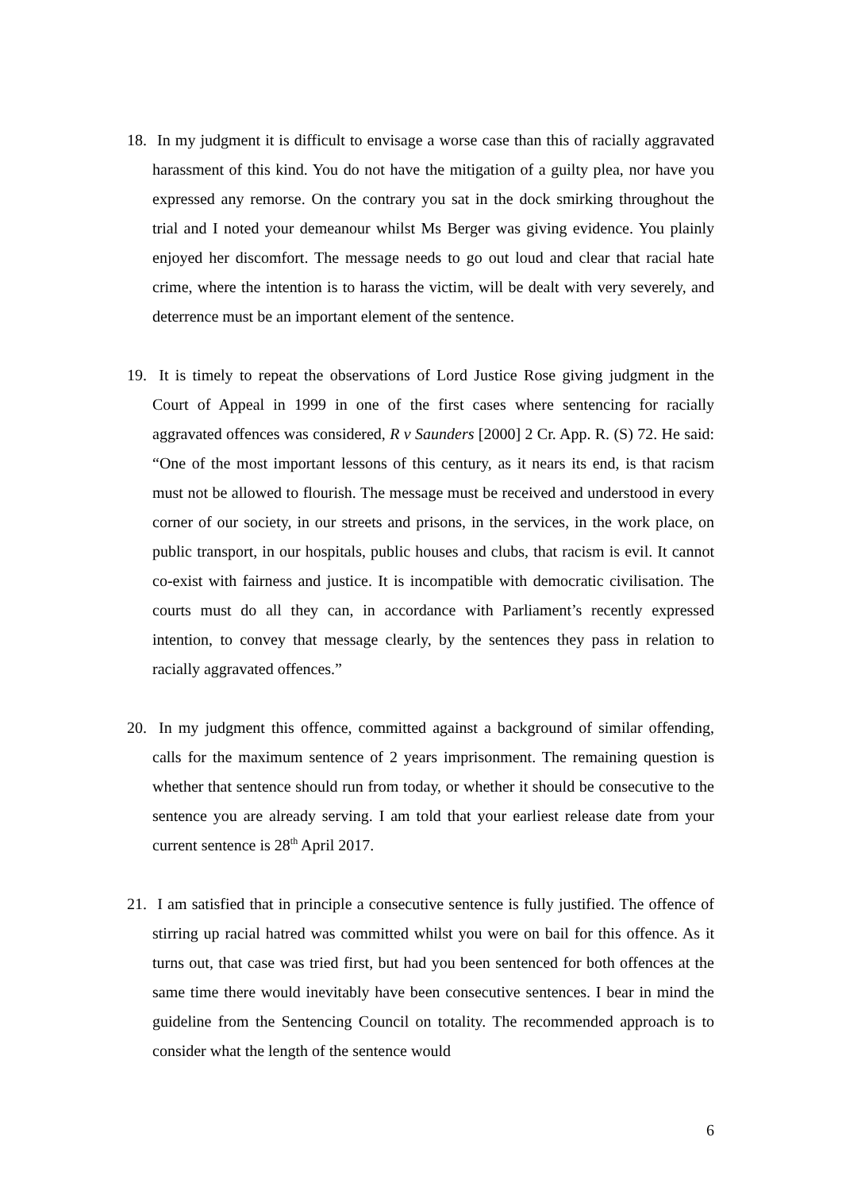18. In my judgment it is difficult to envisage a worse case than this of racially aggravated harassment of this kind. You do not have the mitigation of a guilty plea, nor have you expressed any remorse. On the contrary you sat in the dock smirking throughout the trial and I noted your demeanour whilst Ms Berger was giving evidence. You plainly enjoyed her discomfort. The message needs to go out loud and clear that racial hate crime, where the intention is to harass the victim, will be dealt with very severely, and deterrence must be an important element of the sentence.
19. It is timely to repeat the observations of Lord Justice Rose giving judgment in the Court of Appeal in 1999 in one of the first cases where sentencing for racially aggravated offences was considered, R v Saunders [2000] 2 Cr. App. R. (S) 72. He said: “One of the most important lessons of this century, as it nears its end, is that racism must not be allowed to flourish. The message must be received and understood in every corner of our society, in our streets and prisons, in the services, in the work place, on public transport, in our hospitals, public houses and clubs, that racism is evil. It cannot co-exist with fairness and justice. It is incompatible with democratic civilisation. The courts must do all they can, in accordance with Parliament’s recently expressed intention, to convey that message clearly, by the sentences they pass in relation to racially aggravated offences.”
20. In my judgment this offence, committed against a background of similar offending, calls for the maximum sentence of 2 years imprisonment. The remaining question is whether that sentence should run from today, or whether it should be consecutive to the sentence you are already serving. I am told that your earliest release date from your current sentence is 28<sup>th</sup> April 2017.
21. I am satisfied that in principle a consecutive sentence is fully justified. The offence of stirring up racial hatred was committed whilst you were on bail for this offence. As it turns out, that case was tried first, but had you been sentenced for both offences at the same time there would inevitably have been consecutive sentences. I bear in mind the guideline from the Sentencing Council on totality. The recommended approach is to consider what the length of the sentence would
6